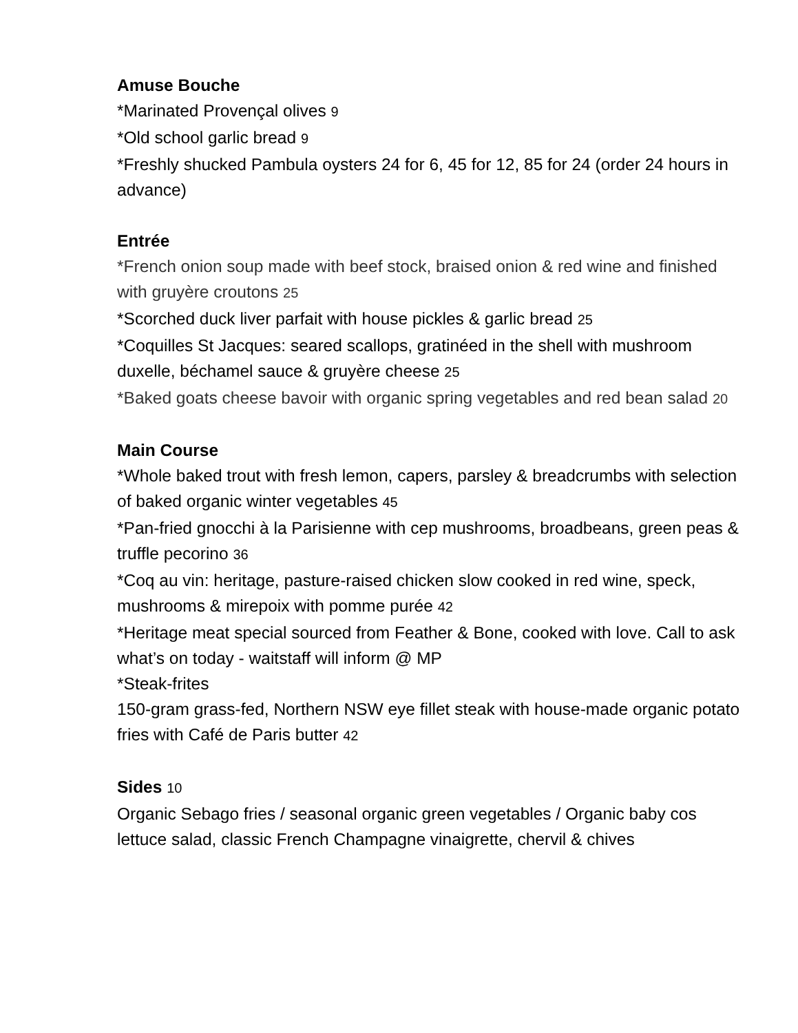Amuse Bouche
*Marinated Provençal olives 9
*Old school garlic bread 9
*Freshly shucked Pambula oysters 24 for 6, 45 for 12, 85 for 24 (order 24 hours in advance)
Entrée
*French onion soup made with beef stock, braised onion & red wine and finished with gruyère croutons 25
*Scorched duck liver parfait with house pickles & garlic bread 25
*Coquilles St Jacques: seared scallops, gratinéed in the shell with mushroom duxelle, béchamel sauce & gruyère cheese 25
*Baked goats cheese bavoir with organic spring vegetables and red bean salad 20
Main Course
*Whole baked trout with fresh lemon, capers, parsley & breadcrumbs with selection of baked organic winter vegetables 45
*Pan-fried gnocchi à la Parisienne with cep mushrooms, broadbeans, green peas & truffle pecorino 36
*Coq au vin: heritage, pasture-raised chicken slow cooked in red wine, speck, mushrooms & mirepoix with pomme purée 42
*Heritage meat special sourced from Feather & Bone, cooked with love. Call to ask what’s on today - waitstaff will inform @ MP
*Steak-frites
150-gram grass-fed, Northern NSW eye fillet steak with house-made organic potato fries with Café de Paris butter 42
Sides 10
Organic Sebago fries / seasonal organic green vegetables / Organic baby cos lettuce salad, classic French Champagne vinaigrette, chervil & chives